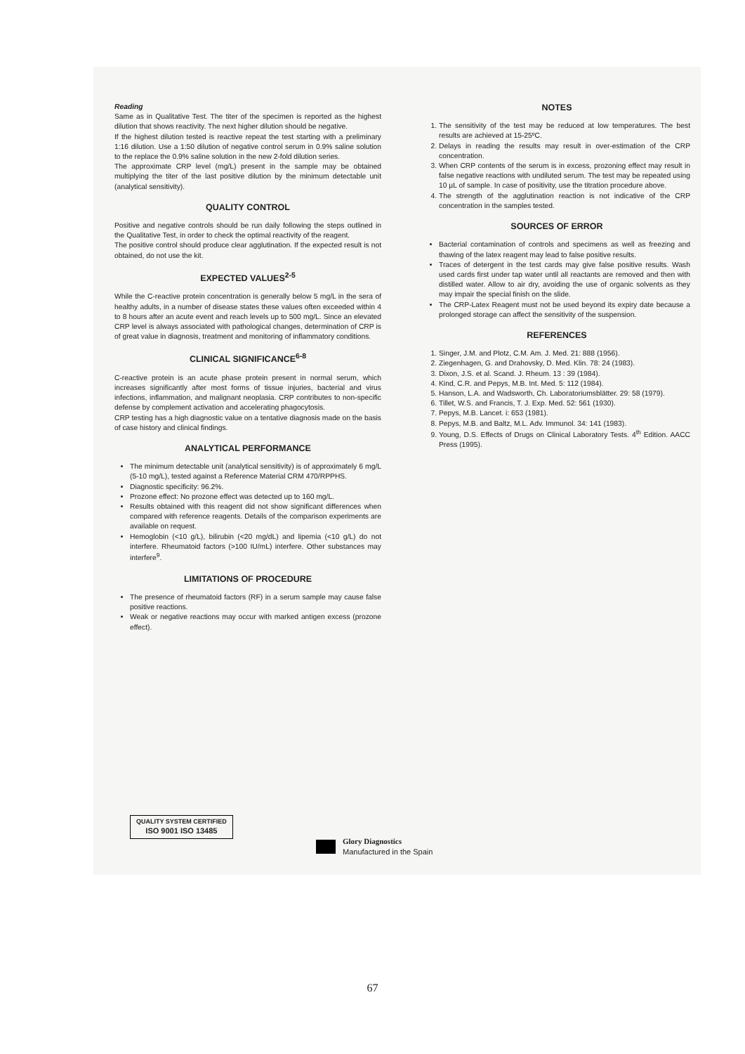Reading
Same as in Qualitative Test. The titer of the specimen is reported as the highest dilution that shows reactivity. The next higher dilution should be negative.
If the highest dilution tested is reactive repeat the test starting with a preliminary 1:16 dilution. Use a 1:50 dilution of negative control serum in 0.9% saline solution to the replace the 0.9% saline solution in the new 2-fold dilution series.
The approximate CRP level (mg/L) present in the sample may be obtained multiplying the titer of the last positive dilution by the minimum detectable unit (analytical sensitivity).
QUALITY CONTROL
Positive and negative controls should be run daily following the steps outlined in the Qualitative Test, in order to check the optimal reactivity of the reagent.
The positive control should produce clear agglutination. If the expected result is not obtained, do not use the kit.
EXPECTED VALUES<sup>2-5</sup>
While the C-reactive protein concentration is generally below 5 mg/L in the sera of healthy adults, in a number of disease states these values often exceeded within 4 to 8 hours after an acute event and reach levels up to 500 mg/L. Since an elevated CRP level is always associated with pathological changes, determination of CRP is of great value in diagnosis, treatment and monitoring of inflammatory conditions.
CLINICAL SIGNIFICANCE<sup>6-8</sup>
C-reactive protein is an acute phase protein present in normal serum, which increases significantly after most forms of tissue injuries, bacterial and virus infections, inflammation, and malignant neoplasia. CRP contributes to non-specific defense by complement activation and accelerating phagocytosis.
CRP testing has a high diagnostic value on a tentative diagnosis made on the basis of case history and clinical findings.
ANALYTICAL PERFORMANCE
The minimum detectable unit (analytical sensitivity) is of approximately 6 mg/L (5-10 mg/L), tested against a Reference Material CRM 470/RPPHS.
Diagnostic specificity: 96.2%.
Prozone effect: No prozone effect was detected up to 160 mg/L.
Results obtained with this reagent did not show significant differences when compared with reference reagents. Details of the comparison experiments are available on request.
Hemoglobin (<10 g/L), bilirubin (<20 mg/dL) and lipemia (<10 g/L) do not interfere. Rheumatoid factors (>100 IU/mL) interfere. Other substances may interfere<sup>9</sup>.
LIMITATIONS OF PROCEDURE
The presence of rheumatoid factors (RF) in a serum sample may cause false positive reactions.
Weak or negative reactions may occur with marked antigen excess (prozone effect).
NOTES
1. The sensitivity of the test may be reduced at low temperatures. The best results are achieved at 15-25ºC.
2. Delays in reading the results may result in over-estimation of the CRP concentration.
3. When CRP contents of the serum is in excess, prozoning effect may result in false negative reactions with undiluted serum. The test may be repeated using 10 µL of sample. In case of positivity, use the titration procedure above.
4. The strength of the agglutination reaction is not indicative of the CRP concentration in the samples tested.
SOURCES OF ERROR
Bacterial contamination of controls and specimens as well as freezing and thawing of the latex reagent may lead to false positive results.
Traces of detergent in the test cards may give false positive results. Wash used cards first under tap water until all reactants are removed and then with distilled water. Allow to air dry, avoiding the use of organic solvents as they may impair the special finish on the slide.
The CRP-Latex Reagent must not be used beyond its expiry date because a prolonged storage can affect the sensitivity of the suspension.
REFERENCES
1. Singer, J.M. and Plotz, C.M. Am. J. Med. 21: 888 (1956).
2. Ziegenhagen, G. and Drahovsky, D. Med. Klin. 78: 24 (1983).
3. Dixon, J.S. et al. Scand. J. Rheum. 13 : 39 (1984).
4. Kind, C.R. and Pepys, M.B. Int. Med. 5: 112 (1984).
5. Hanson, L.A. and Wadsworth, Ch. Laboratoriumsblätter. 29: 58 (1979).
6. Tillet, W.S. and Francis, T. J. Exp. Med. 52: 561 (1930).
7. Pepys, M.B. Lancet. i: 653 (1981).
8. Pepys, M.B. and Baltz, M.L. Adv. Immunol. 34: 141 (1983).
9. Young, D.S. Effects of Drugs on Clinical Laboratory Tests. 4<sup>th</sup> Edition. AACC Press (1995).
QUALITY SYSTEM CERTIFIED
ISO 9001 ISO 13485
Glory Diagnostics
Manufactured in the Spain
67